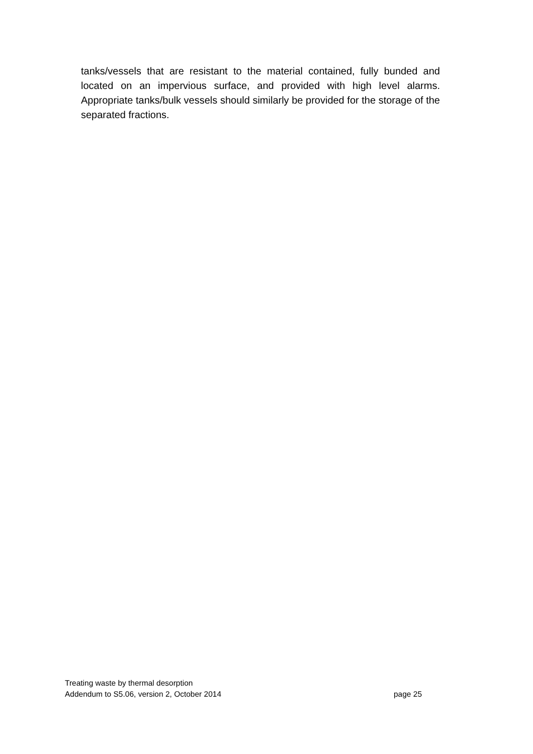tanks/vessels that are resistant to the material contained, fully bunded and located on an impervious surface, and provided with high level alarms. Appropriate tanks/bulk vessels should similarly be provided for the storage of the separated fractions.
Treating waste by thermal desorption
Addendum to S5.06, version 2, October 2014 page 25